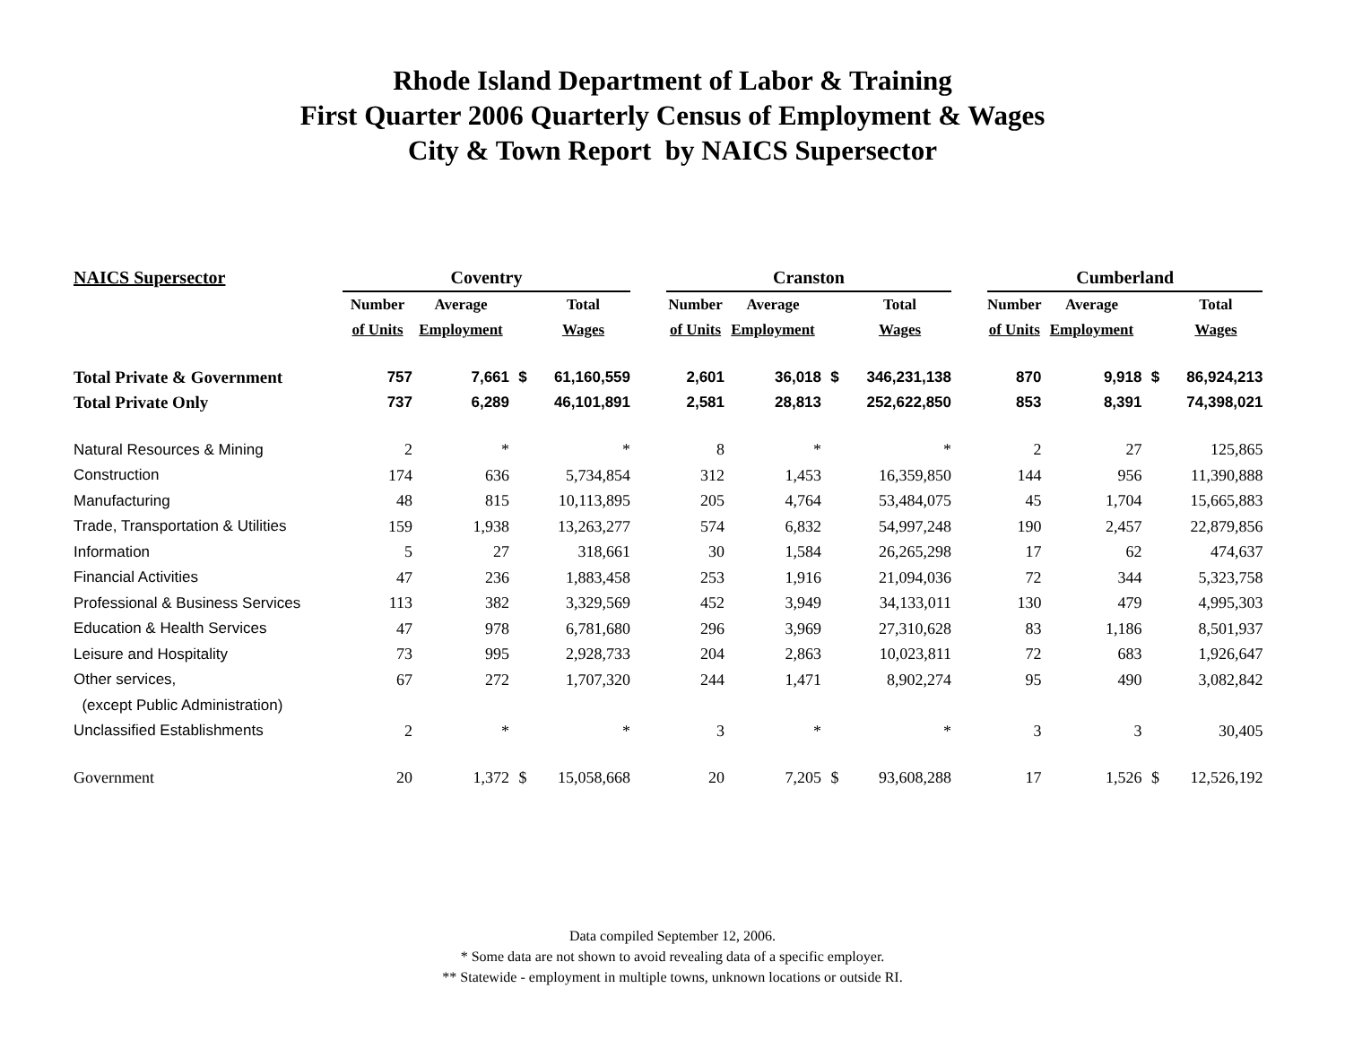Rhode Island Department of Labor & Training
First Quarter 2006 Quarterly Census of Employment & Wages
City & Town Report by NAICS Supersector
| NAICS Supersector | Coventry | | | | | Cranston | | | | | Cumberland | | | |
| --- | --- | --- | --- | --- | --- | --- | --- | --- | --- | --- | --- | --- | --- | --- |
| | Number | Average | | Total | | Number | Average | | Total | | Number | Average | | Total |
| | of Units | Employment | | Wages | | of Units | Employment | | Wages | | of Units | Employment | | Wages |
| Total Private & Government | 757 | 7,661 | $ | 61,160,559 | | 2,601 | 36,018 | $ | 346,231,138 | | 870 | 9,918 | $ | 86,924,213 |
| Total Private Only | 737 | 6,289 | | 46,101,891 | | 2,581 | 28,813 | | 252,622,850 | | 853 | 8,391 | | 74,398,021 |
| Natural Resources & Mining | 2 | * | | * | | 8 | * | | * | | 2 | 27 | | 125,865 |
| Construction | 174 | 636 | | 5,734,854 | | 312 | 1,453 | | 16,359,850 | | 144 | 956 | | 11,390,888 |
| Manufacturing | 48 | 815 | | 10,113,895 | | 205 | 4,764 | | 53,484,075 | | 45 | 1,704 | | 15,665,883 |
| Trade, Transportation & Utilities | 159 | 1,938 | | 13,263,277 | | 574 | 6,832 | | 54,997,248 | | 190 | 2,457 | | 22,879,856 |
| Information | 5 | 27 | | 318,661 | | 30 | 1,584 | | 26,265,298 | | 17 | 62 | | 474,637 |
| Financial Activities | 47 | 236 | | 1,883,458 | | 253 | 1,916 | | 21,094,036 | | 72 | 344 | | 5,323,758 |
| Professional & Business Services | 113 | 382 | | 3,329,569 | | 452 | 3,949 | | 34,133,011 | | 130 | 479 | | 4,995,303 |
| Education & Health Services | 47 | 978 | | 6,781,680 | | 296 | 3,969 | | 27,310,628 | | 83 | 1,186 | | 8,501,937 |
| Leisure and Hospitality | 73 | 995 | | 2,928,733 | | 204 | 2,863 | | 10,023,811 | | 72 | 683 | | 1,926,647 |
| Other services, | 67 | 272 | | 1,707,320 | | 244 | 1,471 | | 8,902,274 | | 95 | 490 | | 3,082,842 |
| (except Public Administration) | | | | | | | | | | | | | | |
| Unclassified Establishments | 2 | * | | * | | 3 | * | | * | | 3 | 3 | | 30,405 |
| Government | 20 | 1,372 | $ | 15,058,668 | | 20 | 7,205 | $ | 93,608,288 | | 17 | 1,526 | $ | 12,526,192 |
Data compiled September 12, 2006.
* Some data are not shown to avoid revealing data of a specific employer.
** Statewide - employment in multiple towns, unknown locations or outside RI.